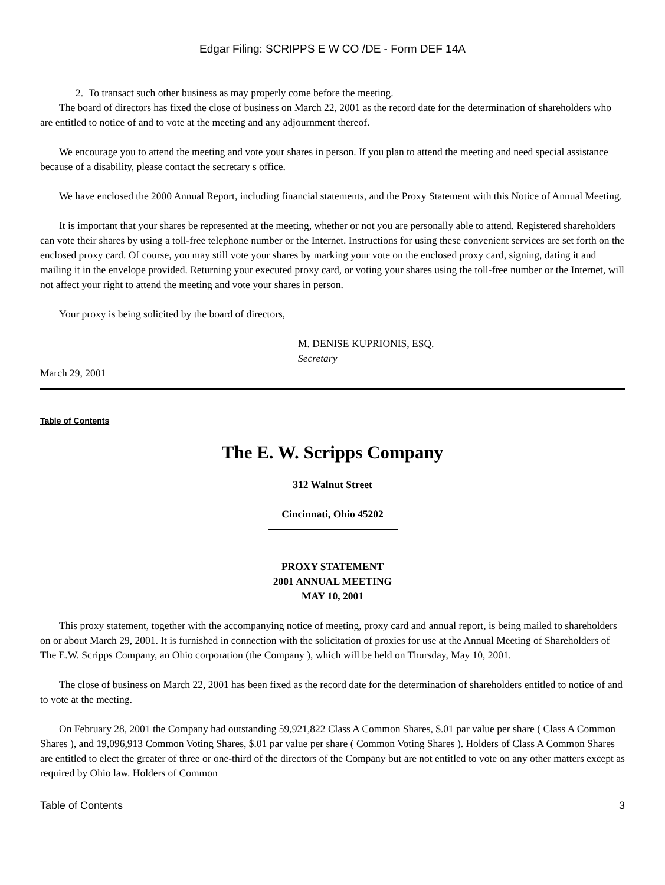Edgar Filing: SCRIPPS E W CO /DE - Form DEF 14A
2. To transact such other business as may properly come before the meeting.
The board of directors has fixed the close of business on March 22, 2001 as the record date for the determination of shareholders who are entitled to notice of and to vote at the meeting and any adjournment thereof.
We encourage you to attend the meeting and vote your shares in person. If you plan to attend the meeting and need special assistance because of a disability, please contact the secretary s office.
We have enclosed the 2000 Annual Report, including financial statements, and the Proxy Statement with this Notice of Annual Meeting.
It is important that your shares be represented at the meeting, whether or not you are personally able to attend. Registered shareholders can vote their shares by using a toll-free telephone number or the Internet. Instructions for using these convenient services are set forth on the enclosed proxy card. Of course, you may still vote your shares by marking your vote on the enclosed proxy card, signing, dating it and mailing it in the envelope provided. Returning your executed proxy card, or voting your shares using the toll-free number or the Internet, will not affect your right to attend the meeting and vote your shares in person.
Your proxy is being solicited by the board of directors,
M. DENISE KUPRIONIS, ESQ.
Secretary
March 29, 2001
Table of Contents
The E. W. Scripps Company
312 Walnut Street
Cincinnati, Ohio 45202
PROXY STATEMENT
2001 ANNUAL MEETING
MAY 10, 2001
This proxy statement, together with the accompanying notice of meeting, proxy card and annual report, is being mailed to shareholders on or about March 29, 2001. It is furnished in connection with the solicitation of proxies for use at the Annual Meeting of Shareholders of The E.W. Scripps Company, an Ohio corporation (the Company ), which will be held on Thursday, May 10, 2001.
The close of business on March 22, 2001 has been fixed as the record date for the determination of shareholders entitled to notice of and to vote at the meeting.
On February 28, 2001 the Company had outstanding 59,921,822 Class A Common Shares, $.01 par value per share ( Class A Common Shares ), and 19,096,913 Common Voting Shares, $.01 par value per share ( Common Voting Shares ). Holders of Class A Common Shares are entitled to elect the greater of three or one-third of the directors of the Company but are not entitled to vote on any other matters except as required by Ohio law. Holders of Common
Table of Contents 3